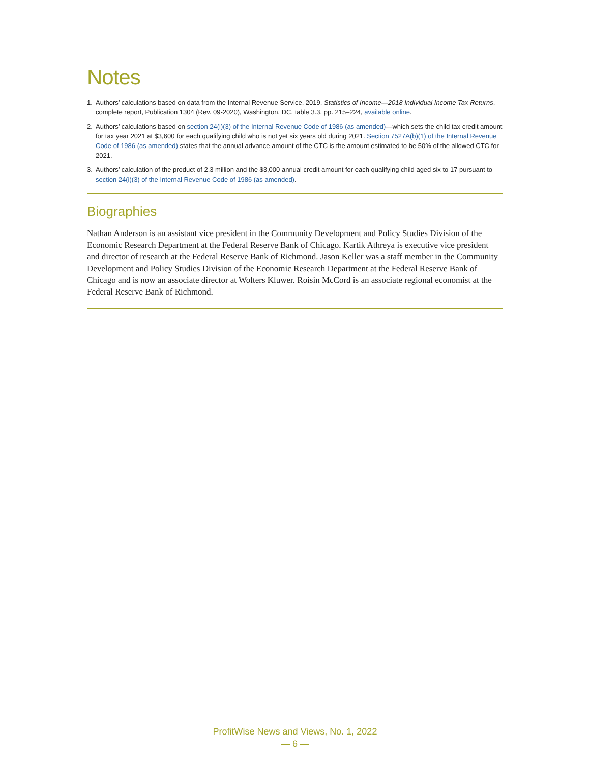Notes
1. Authors’ calculations based on data from the Internal Revenue Service, 2019, Statistics of Income—2018 Individual Income Tax Returns, complete report, Publication 1304 (Rev. 09-2020), Washington, DC, table 3.3, pp. 215–224, available online.
2. Authors’ calculations based on section 24(i)(3) of the Internal Revenue Code of 1986 (as amended)—which sets the child tax credit amount for tax year 2021 at $3,600 for each qualifying child who is not yet six years old during 2021. Section 7527A(b)(1) of the Internal Revenue Code of 1986 (as amended) states that the annual advance amount of the CTC is the amount estimated to be 50% of the allowed CTC for 2021.
3. Authors’ calculation of the product of 2.3 million and the $3,000 annual credit amount for each qualifying child aged six to 17 pursuant to section 24(i)(3) of the Internal Revenue Code of 1986 (as amended).
Biographies
Nathan Anderson is an assistant vice president in the Community Development and Policy Studies Division of the Economic Research Department at the Federal Reserve Bank of Chicago. Kartik Athreya is executive vice president and director of research at the Federal Reserve Bank of Richmond. Jason Keller was a staff member in the Community Development and Policy Studies Division of the Economic Research Department at the Federal Reserve Bank of Chicago and is now an associate director at Wolters Kluwer. Roisin McCord is an associate regional economist at the Federal Reserve Bank of Richmond.
ProfitWise News and Views, No. 1, 2022
— 6 —